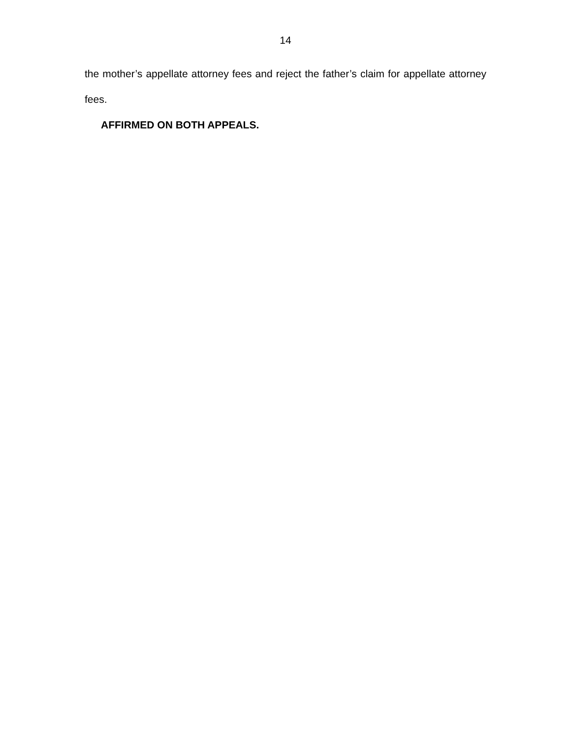14
the mother’s appellate attorney fees and reject the father’s claim for appellate attorney fees.
AFFIRMED ON BOTH APPEALS.